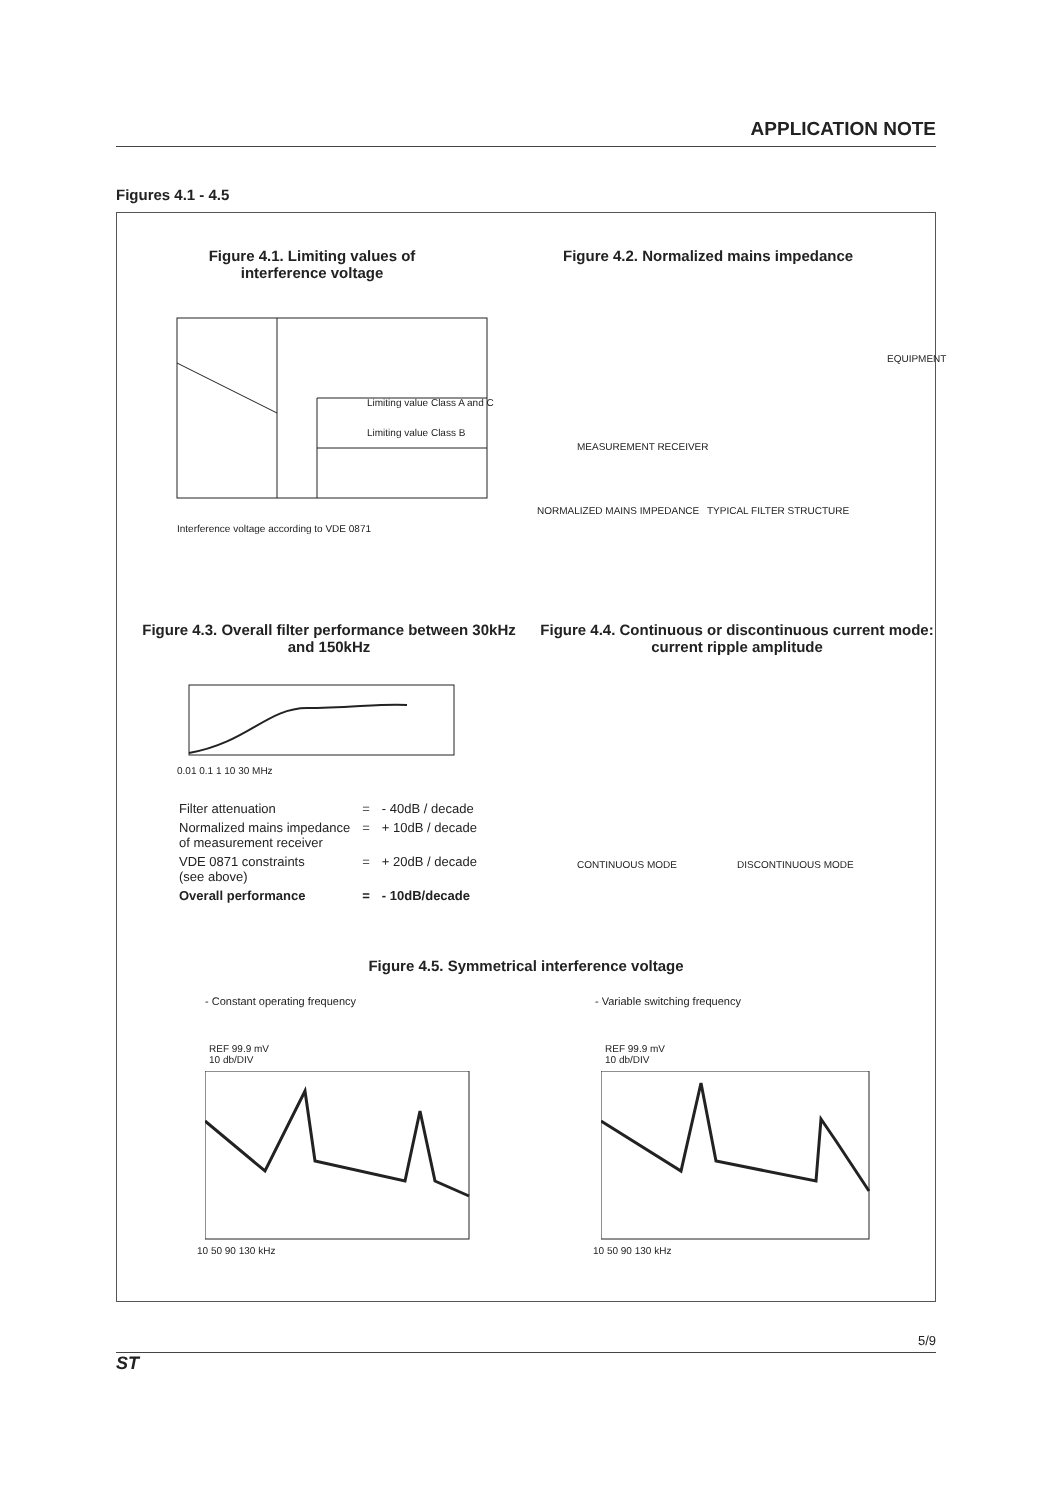APPLICATION NOTE
Figures 4.1 - 4.5
Figure 4.1. Limiting values of interference voltage
Figure 4.2. Normalized mains impedance
Interference voltage according to VDE 0871
Limiting value Class A and C
Limiting value Class B
NORMALIZED MAINS IMPEDANCE TYPICAL FILTER STRUCTURE
MEASUREMENT RECEIVER
EQUIPMENT
Figure 4.3. Overall filter performance between 30kHz and 150kHz
Figure 4.4. Continuous or discontinuous current mode: current ripple amplitude
0.01 0.1 1 10 30 MHz
| Filter attenuation | = | - 40dB / decade |
| Normalized mains impedance of measurement receiver | = | + 10dB / decade |
| VDE 0871 constraints (see above) | = | + 20dB / decade |
| Overall performance | = | - 10dB/decade |
CONTINUOUS MODE DISCONTINUOUS MODE
Figure 4.5. Symmetrical interference voltage
- Constant operating frequency - Variable switching frequency
REF 99.9 mV
10 db/DIV
REF 99.9 mV
10 db/DIV
10 50 90 130 kHz 10 50 90 130 kHz
ST 5/9